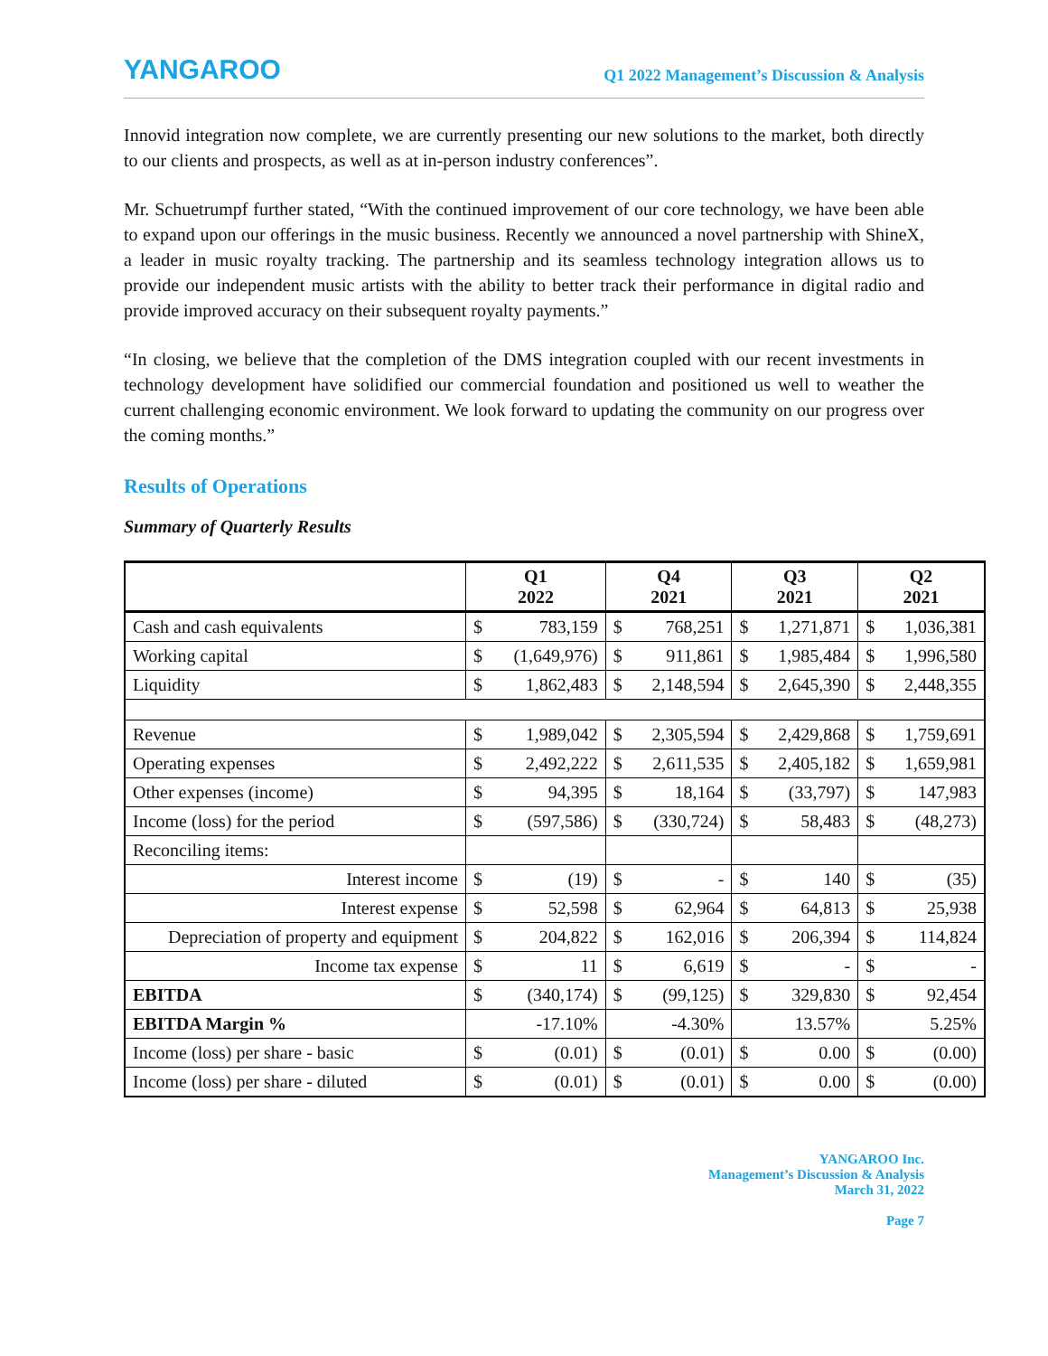YANGAROO
Q1 2022 Management’s Discussion & Analysis
Innovid integration now complete, we are currently presenting our new solutions to the market, both directly to our clients and prospects, as well as at in-person industry conferences”.
Mr. Schuetrumpf further stated, “With the continued improvement of our core technology, we have been able to expand upon our offerings in the music business. Recently we announced a novel partnership with ShineX, a leader in music royalty tracking. The partnership and its seamless technology integration allows us to provide our independent music artists with the ability to better track their performance in digital radio and provide improved accuracy on their subsequent royalty payments.”
“In closing, we believe that the completion of the DMS integration coupled with our recent investments in technology development have solidified our commercial foundation and positioned us well to weather the current challenging economic environment. We look forward to updating the community on our progress over the coming months.”
Results of Operations
Summary of Quarterly Results
| | Q1 2022 | | Q4 2021 | | Q3 2021 | | Q2 2021 | |
| --- | --- | --- | --- | --- | --- | --- | --- | --- |
| Cash and cash equivalents | $ | 783,159 | $ | 768,251 | $ | 1,271,871 | $ | 1,036,381 |
| Working capital | $ | (1,649,976) | $ | 911,861 | $ | 1,985,484 | $ | 1,996,580 |
| Liquidity | $ | 1,862,483 | $ | 2,148,594 | $ | 2,645,390 | $ | 2,448,355 |
| Revenue | $ | 1,989,042 | $ | 2,305,594 | $ | 2,429,868 | $ | 1,759,691 |
| Operating expenses | $ | 2,492,222 | $ | 2,611,535 | $ | 2,405,182 | $ | 1,659,981 |
| Other expenses (income) | $ | 94,395 | $ | 18,164 | $ | (33,797) | $ | 147,983 |
| Income (loss) for the period | $ | (597,586) | $ | (330,724) | $ | 58,483 | $ | (48,273) |
| Reconciling items: | | | | | | | | |
| Interest income | $ | (19) | $ | - | $ | 140 | $ | (35) |
| Interest expense | $ | 52,598 | $ | 62,964 | $ | 64,813 | $ | 25,938 |
| Depreciation of property and equipment | $ | 204,822 | $ | 162,016 | $ | 206,394 | $ | 114,824 |
| Income tax expense | $ | 11 | $ | 6,619 | $ | - | $ | - |
| EBITDA | $ | (340,174) | $ | (99,125) | $ | 329,830 | $ | 92,454 |
| EBITDA Margin % | -17.10% | | -4.30% | | 13.57% | | 5.25% | |
| Income (loss) per share - basic | $ | (0.01) | $ | (0.01) | $ | 0.00 | $ | (0.00) |
| Income (loss) per share - diluted | $ | (0.01) | $ | (0.01) | $ | 0.00 | $ | (0.00) |
YANGAROO Inc.
Management’s Discussion & Analysis
March 31, 2022
Page 7